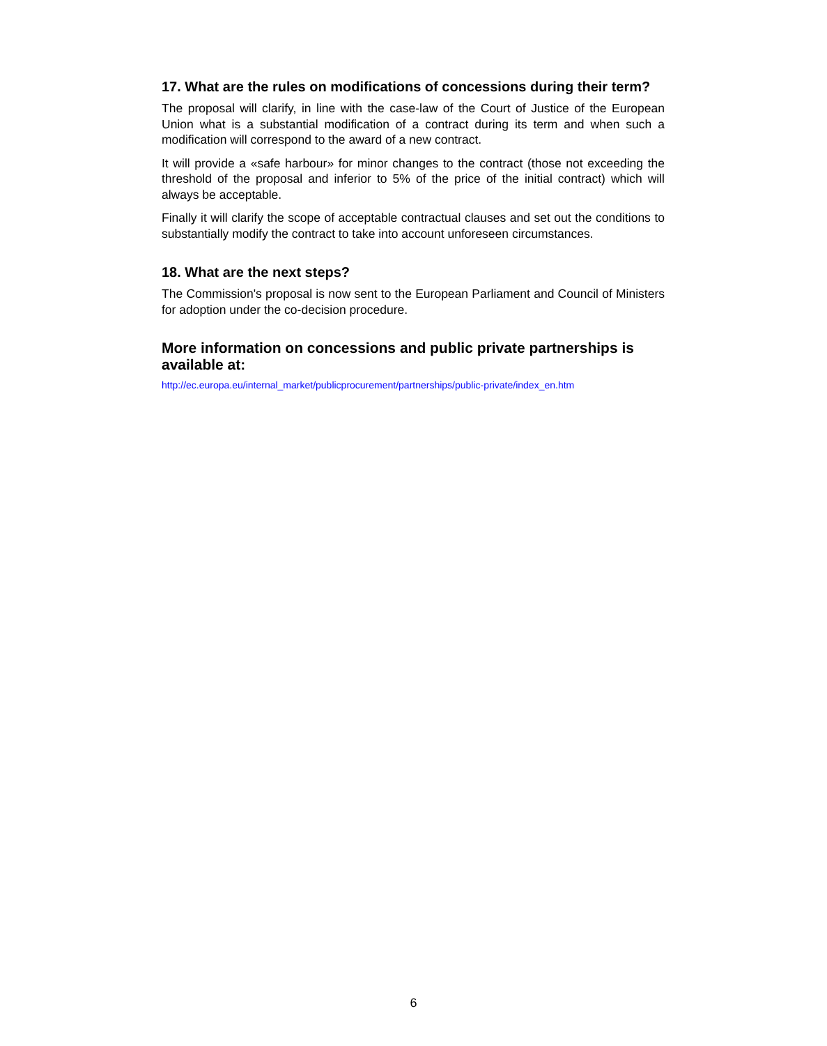17. What are the rules on modifications of concessions during their term?
The proposal will clarify, in line with the case-law of the Court of Justice of the European Union what is a substantial modification of a contract during its term and when such a modification will correspond to the award of a new contract.
It will provide a «safe harbour» for minor changes to the contract (those not exceeding the threshold of the proposal and inferior to 5% of the price of the initial contract) which will always be acceptable.
Finally it will clarify the scope of acceptable contractual clauses and set out the conditions to substantially modify the contract to take into account unforeseen circumstances.
18. What are the next steps?
The Commission's proposal is now sent to the European Parliament and Council of Ministers for adoption under the co-decision procedure.
More information on concessions and public private partnerships is available at:
http://ec.europa.eu/internal_market/publicprocurement/partnerships/public-private/index_en.htm
6